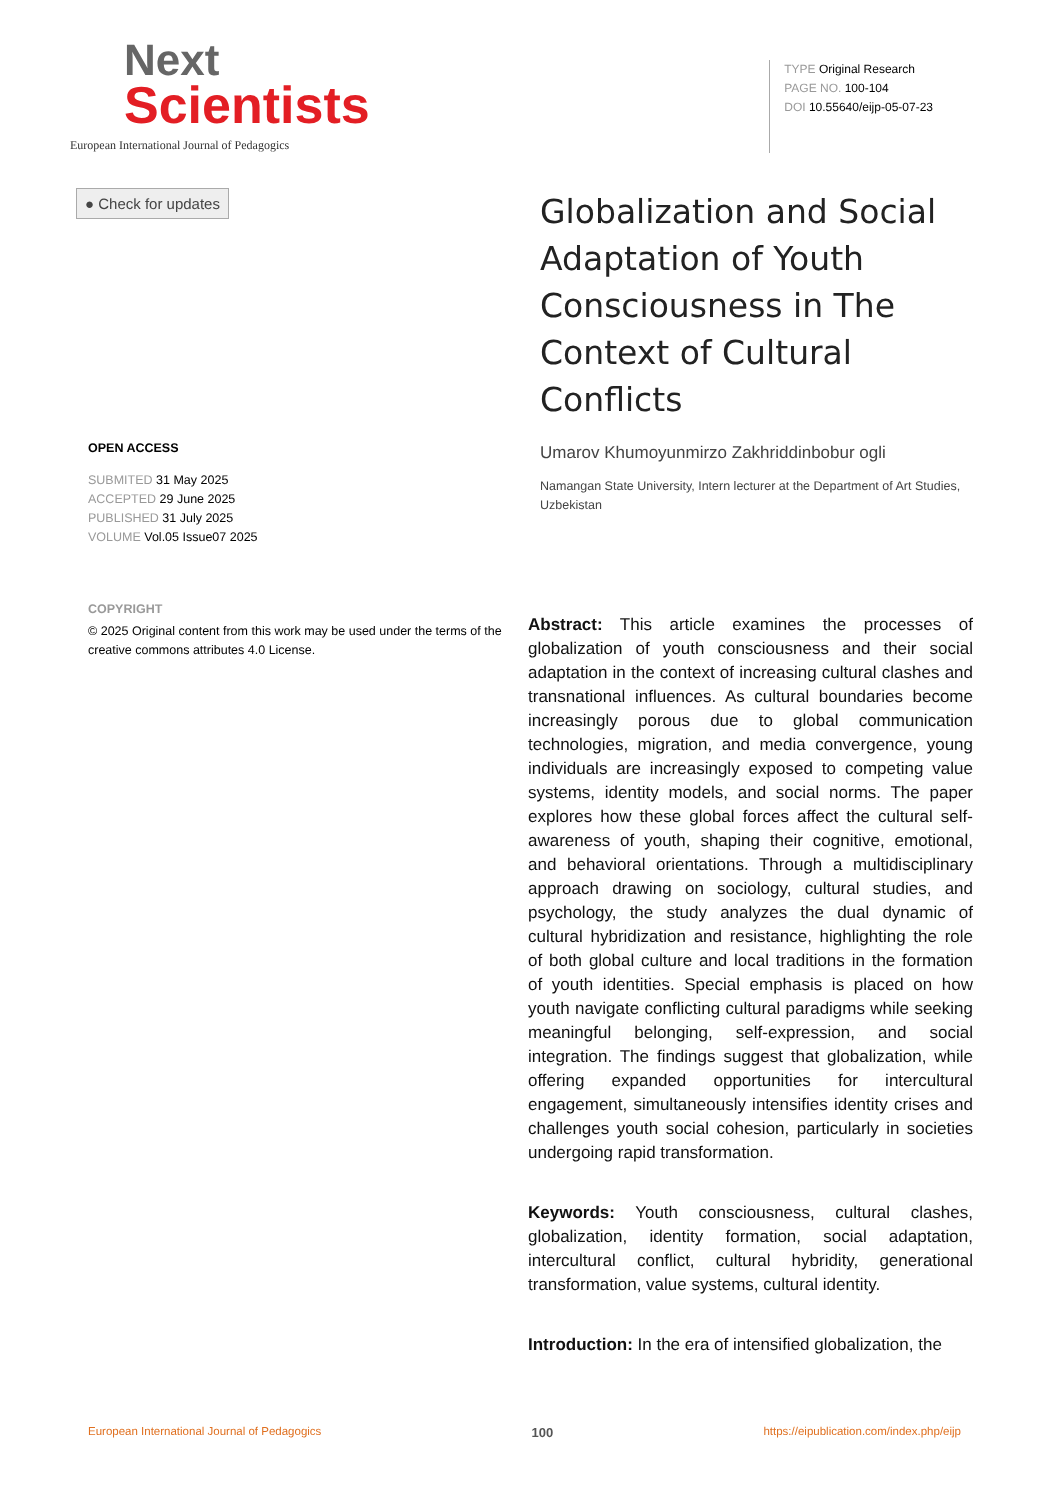Next
Scientists
European International Journal of Pedagogics
TYPE Original Research
PAGE NO. 100-104
DOI 10.55640/eijp-05-07-23
● Check for updates
OPEN ACCESS
SUBMITED 31 May 2025
ACCEPTED 29 June 2025
PUBLISHED 31 July 2025
VOLUME Vol.05 Issue07 2025
COPYRIGHT
© 2025 Original content from this work may be used under the terms of the creative commons attributes 4.0 License.
Globalization and Social Adaptation of Youth Consciousness in The Context of Cultural Conflicts
Umarov Khumoyunmirzo Zakhriddinbobur ogli
Namangan State University, Intern lecturer at the Department of Art Studies, Uzbekistan
Abstract: This article examines the processes of globalization of youth consciousness and their social adaptation in the context of increasing cultural clashes and transnational influences. As cultural boundaries become increasingly porous due to global communication technologies, migration, and media convergence, young individuals are increasingly exposed to competing value systems, identity models, and social norms. The paper explores how these global forces affect the cultural self-awareness of youth, shaping their cognitive, emotional, and behavioral orientations. Through a multidisciplinary approach drawing on sociology, cultural studies, and psychology, the study analyzes the dual dynamic of cultural hybridization and resistance, highlighting the role of both global culture and local traditions in the formation of youth identities. Special emphasis is placed on how youth navigate conflicting cultural paradigms while seeking meaningful belonging, self-expression, and social integration. The findings suggest that globalization, while offering expanded opportunities for intercultural engagement, simultaneously intensifies identity crises and challenges youth social cohesion, particularly in societies undergoing rapid transformation.
Keywords: Youth consciousness, cultural clashes, globalization, identity formation, social adaptation, intercultural conflict, cultural hybridity, generational transformation, value systems, cultural identity.
Introduction: In the era of intensified globalization, the
European International Journal of Pedagogics 100 https://eipublication.com/index.php/eijp